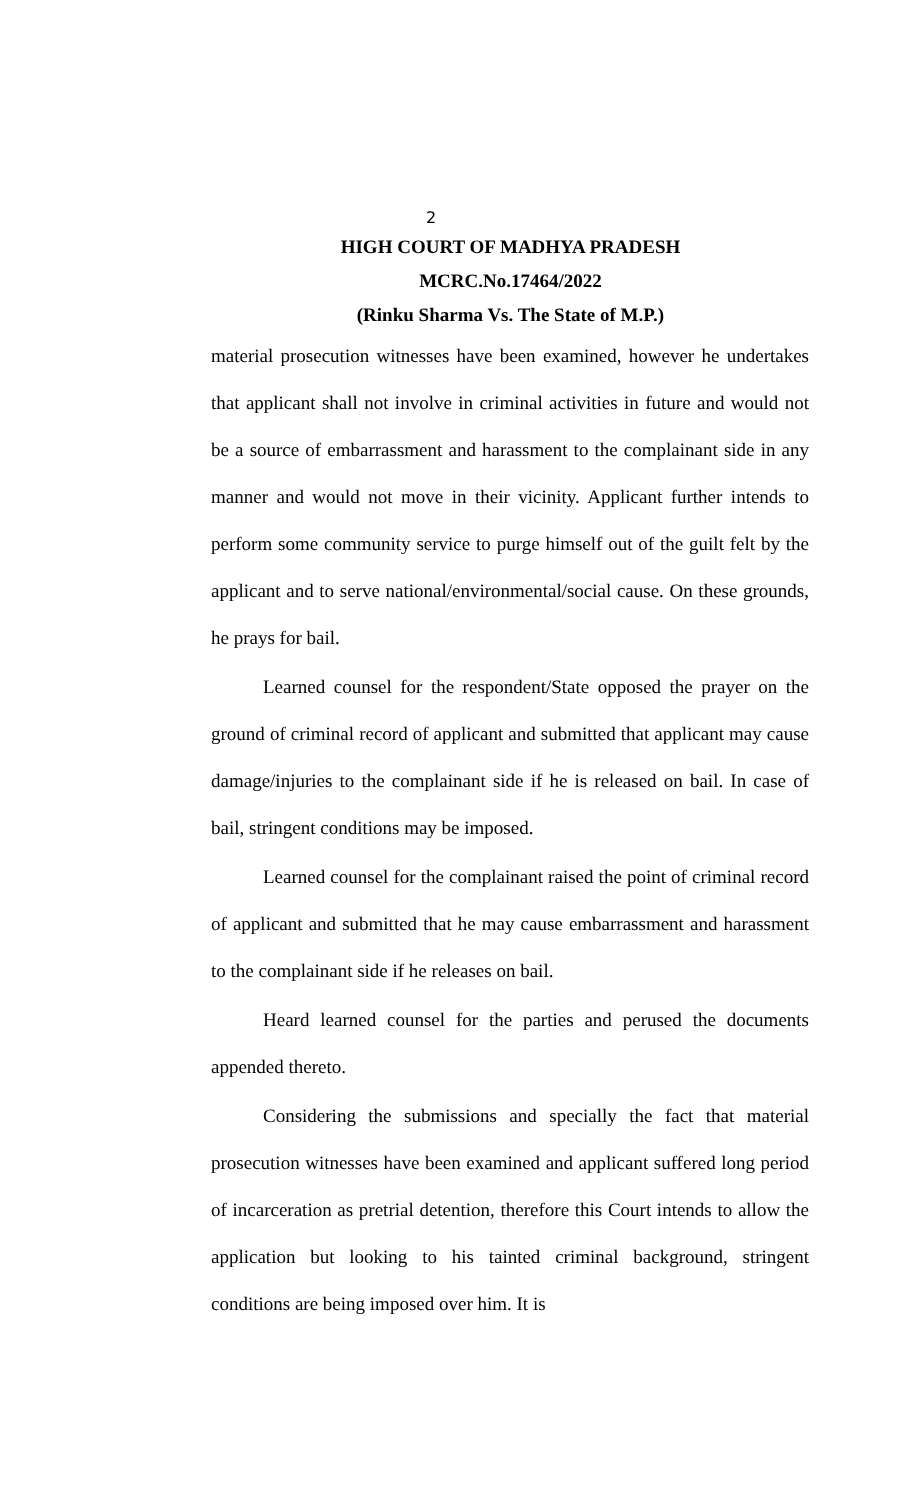2
HIGH COURT OF MADHYA PRADESH
MCRC.No.17464/2022
(Rinku Sharma Vs. The State of M.P.)
material prosecution witnesses have been examined, however he undertakes that applicant shall not involve in criminal activities in future and would not be a source of embarrassment and harassment to the complainant side in any manner and would not move in their vicinity. Applicant further intends to perform some community service to purge himself out of the guilt felt by the applicant and to serve national/environmental/social cause. On these grounds, he prays for bail.
Learned counsel for the respondent/State opposed the prayer on the ground of criminal record of applicant and submitted that applicant may cause damage/injuries to the complainant side if he is released on bail. In case of bail, stringent conditions may be imposed.
Learned counsel for the complainant raised the point of criminal record of applicant and submitted that he may cause embarrassment and harassment to the complainant side if he releases on bail.
Heard learned counsel for the parties and perused the documents appended thereto.
Considering the submissions and specially the fact that material prosecution witnesses have been examined and applicant suffered long period of incarceration as pretrial detention, therefore this Court intends to allow the application but looking to his tainted criminal background, stringent conditions are being imposed over him. It is